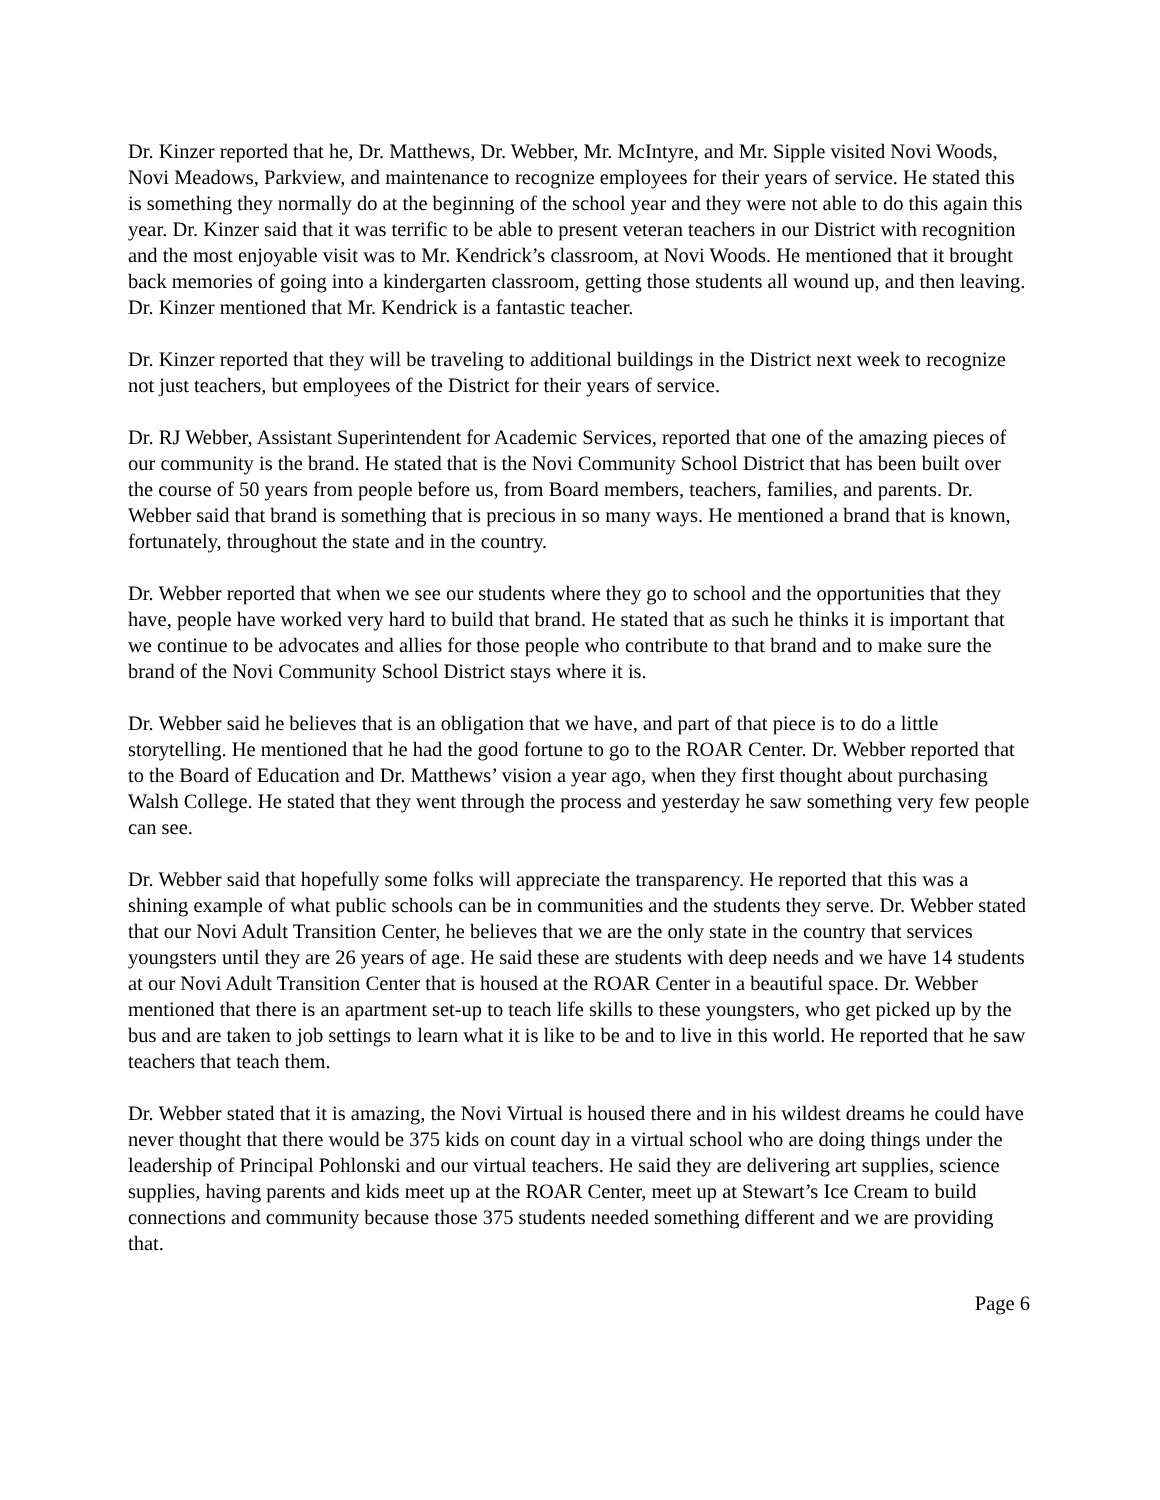Dr. Kinzer reported that he, Dr. Matthews, Dr. Webber, Mr. McIntyre, and Mr. Sipple visited Novi Woods, Novi Meadows, Parkview, and maintenance to recognize employees for their years of service. He stated this is something they normally do at the beginning of the school year and they were not able to do this again this year. Dr. Kinzer said that it was terrific to be able to present veteran teachers in our District with recognition and the most enjoyable visit was to Mr. Kendrick’s classroom, at Novi Woods. He mentioned that it brought back memories of going into a kindergarten classroom, getting those students all wound up, and then leaving. Dr. Kinzer mentioned that Mr. Kendrick is a fantastic teacher.
Dr. Kinzer reported that they will be traveling to additional buildings in the District next week to recognize not just teachers, but employees of the District for their years of service.
Dr. RJ Webber, Assistant Superintendent for Academic Services, reported that one of the amazing pieces of our community is the brand. He stated that is the Novi Community School District that has been built over the course of 50 years from people before us, from Board members, teachers, families, and parents. Dr. Webber said that brand is something that is precious in so many ways. He mentioned a brand that is known, fortunately, throughout the state and in the country.
Dr. Webber reported that when we see our students where they go to school and the opportunities that they have, people have worked very hard to build that brand. He stated that as such he thinks it is important that we continue to be advocates and allies for those people who contribute to that brand and to make sure the brand of the Novi Community School District stays where it is.
Dr. Webber said he believes that is an obligation that we have, and part of that piece is to do a little storytelling. He mentioned that he had the good fortune to go to the ROAR Center. Dr. Webber reported that to the Board of Education and Dr. Matthews’ vision a year ago, when they first thought about purchasing Walsh College. He stated that they went through the process and yesterday he saw something very few people can see.
Dr. Webber said that hopefully some folks will appreciate the transparency. He reported that this was a shining example of what public schools can be in communities and the students they serve. Dr. Webber stated that our Novi Adult Transition Center, he believes that we are the only state in the country that services youngsters until they are 26 years of age. He said these are students with deep needs and we have 14 students at our Novi Adult Transition Center that is housed at the ROAR Center in a beautiful space. Dr. Webber mentioned that there is an apartment set-up to teach life skills to these youngsters, who get picked up by the bus and are taken to job settings to learn what it is like to be and to live in this world. He reported that he saw teachers that teach them.
Dr. Webber stated that it is amazing, the Novi Virtual is housed there and in his wildest dreams he could have never thought that there would be 375 kids on count day in a virtual school who are doing things under the leadership of Principal Pohlonski and our virtual teachers. He said they are delivering art supplies, science supplies, having parents and kids meet up at the ROAR Center, meet up at Stewart’s Ice Cream to build connections and community because those 375 students needed something different and we are providing that.
Page 6